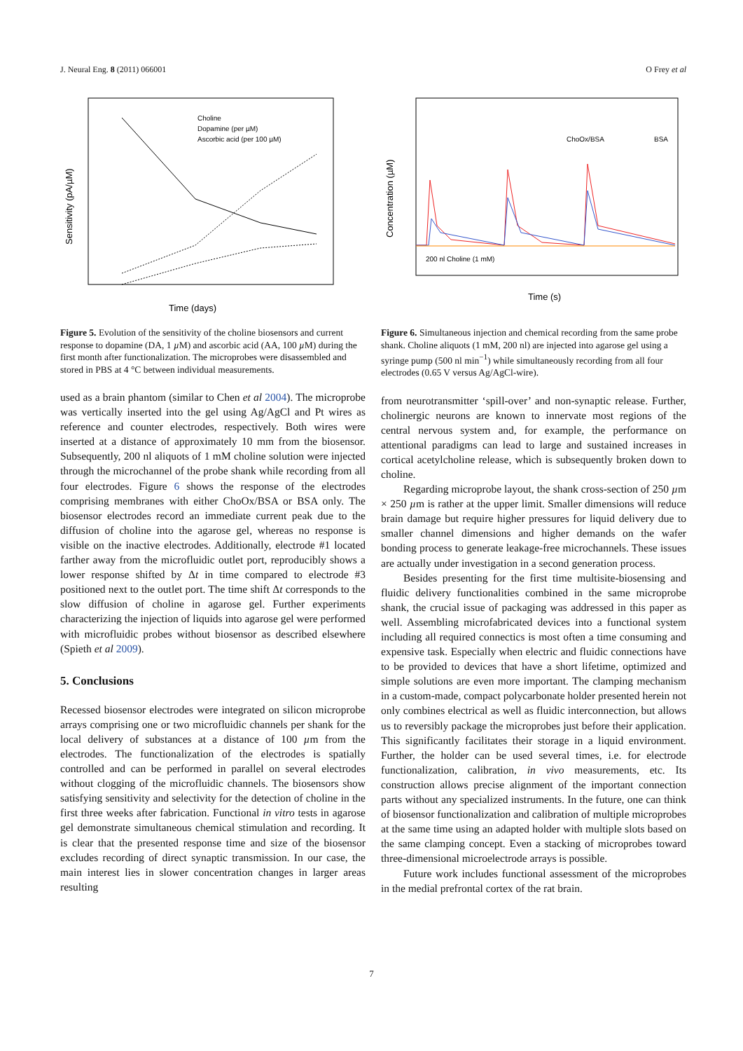J. Neural Eng. 8 (2011) 066001 O Frey et al
Sensitivity (pA/µM)
Time (days)
Choline
Dopamine (per µM)
Ascorbic acid (per 100 µM)
Figure 5. Evolution of the sensitivity of the choline biosensors and current response to dopamine (DA, 1 µ M) and ascorbic acid (AA, 100 µ M) during the first month after functionalization. The microprobes were disassembled and stored in PBS at 4 °C between individual measurements.
used as a brain phantom (similar to Chen et al 2004). The microprobe was vertically inserted into the gel using Ag/AgCl and Pt wires as reference and counter electrodes, respectively. Both wires were inserted at a distance of approximately 10 mm from the biosensor. Subsequently, 200 nl aliquots of 1 mM choline solution were injected through the microchannel of the probe shank while recording from all four electrodes. Figure 6 shows the response of the electrodes comprising membranes with either ChoOx/BSA or BSA only. The biosensor electrodes record an immediate current peak due to the diffusion of choline into the agarose gel, whereas no response is visible on the inactive electrodes. Additionally, electrode #1 located farther away from the microfluidic outlet port, reproducibly shows a lower response shifted by Δt in time compared to electrode #3 positioned next to the outlet port. The time shift Δt corresponds to the slow diffusion of choline in agarose gel. Further experiments characterizing the injection of liquids into agarose gel were performed with microfluidic probes without biosensor as described elsewhere (Spieth et al 2009).
5. Conclusions
Recessed biosensor electrodes were integrated on silicon microprobe arrays comprising one or two microfluidic channels per shank for the local delivery of substances at a distance of 100 µm from the electrodes. The functionalization of the electrodes is spatially controlled and can be performed in parallel on several electrodes without clogging of the microfluidic channels. The biosensors show satisfying sensitivity and selectivity for the detection of choline in the first three weeks after fabrication. Functional in vitro tests in agarose gel demonstrate simultaneous chemical stimulation and recording. It is clear that the presented response time and size of the biosensor excludes recording of direct synaptic transmission. In our case, the main interest lies in slower concentration changes in larger areas resulting
Concentration (µM)
Time (s)
200 nl Choline (1 mM)
ChoOx/BSA
BSA
Figure 6. Simultaneous injection and chemical recording from the same probe shank. Choline aliquots (1 mM, 200 nl) are injected into agarose gel using a syringe pump (500 nl min<sup>−1</sup>) while simultaneously recording from all four electrodes (0.65 V versus Ag/AgCl-wire).
from neurotransmitter ‘spill-over’ and non-synaptic release. Further, cholinergic neurons are known to innervate most regions of the central nervous system and, for example, the performance on attentional paradigms can lead to large and sustained increases in cortical acetylcholine release, which is subsequently broken down to choline.
Regarding microprobe layout, the shank cross-section of 250 µm × 250 µm is rather at the upper limit. Smaller dimensions will reduce brain damage but require higher pressures for liquid delivery due to smaller channel dimensions and higher demands on the wafer bonding process to generate leakage-free microchannels. These issues are actually under investigation in a second generation process.
Besides presenting for the first time multisite-biosensing and fluidic delivery functionalities combined in the same microprobe shank, the crucial issue of packaging was addressed in this paper as well. Assembling microfabricated devices into a functional system including all required connectics is most often a time consuming and expensive task. Especially when electric and fluidic connections have to be provided to devices that have a short lifetime, optimized and simple solutions are even more important. The clamping mechanism in a custom-made, compact polycarbonate holder presented herein not only combines electrical as well as fluidic interconnection, but allows us to reversibly package the microprobes just before their application. This significantly facilitates their storage in a liquid environment. Further, the holder can be used several times, i.e. for electrode functionalization, calibration, in vivo measurements, etc. Its construction allows precise alignment of the important connection parts without any specialized instruments. In the future, one can think of biosensor functionalization and calibration of multiple microprobes at the same time using an adapted holder with multiple slots based on the same clamping concept. Even a stacking of microprobes toward three-dimensional microelectrode arrays is possible.
Future work includes functional assessment of the microprobes in the medial prefrontal cortex of the rat brain.
7